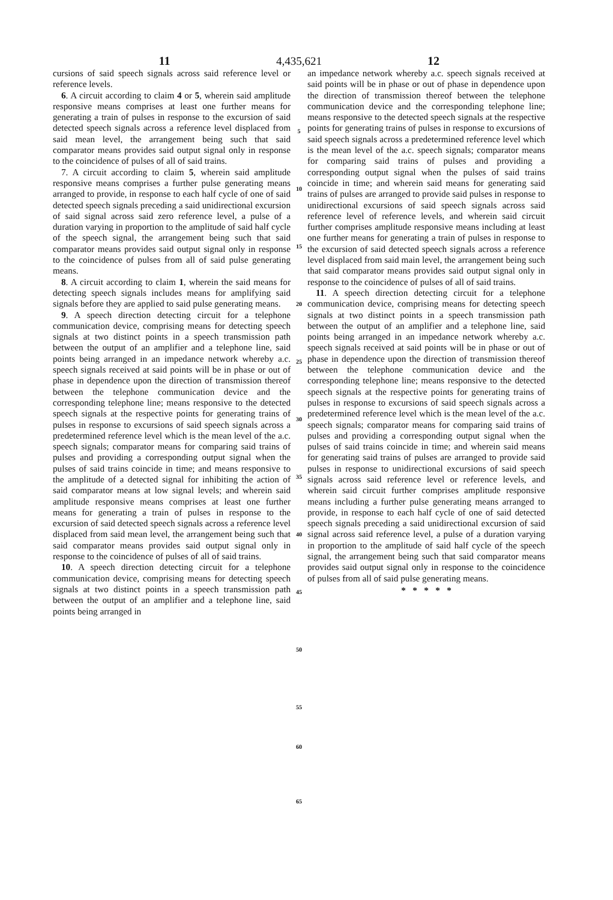11 4,435,621 12
cursions of said speech signals across said reference level or reference levels.
6. A circuit according to claim 4 or 5, wherein said amplitude responsive means comprises at least one further means for generating a train of pulses in response to the excursion of said detected speech signals across a reference level displaced from said mean level, the arrangement being such that said comparator means provides said output signal only in response to the coincidence of pulses of all of said trains.
7. A circuit according to claim 5, wherein said amplitude responsive means comprises a further pulse generating means arranged to provide, in response to each half cycle of one of said detected speech signals preceding a said unidirectional excursion of said signal across said zero reference level, a pulse of a duration varying in proportion to the amplitude of said half cycle of the speech signal, the arrangement being such that said comparator means provides said output signal only in response to the coincidence of pulses from all of said pulse generating means.
8. A circuit according to claim 1, wherein the said means for detecting speech signals includes means for amplifying said signals before they are applied to said pulse generating means.
9. A speech direction detecting circuit for a telephone communication device, comprising means for detecting speech signals at two distinct points in a speech transmission path between the output of an amplifier and a telephone line, said points being arranged in an impedance network whereby a.c. speech signals received at said points will be in phase or out of phase in dependence upon the direction of transmission thereof between the telephone communication device and the corresponding telephone line; means responsive to the detected speech signals at the respective points for generating trains of pulses in response to excursions of said speech signals across a predetermined reference level which is the mean level of the a.c. speech signals; comparator means for comparing said trains of pulses and providing a corresponding output signal when the pulses of said trains coincide in time; and means responsive to the amplitude of a detected signal for inhibiting the action of said comparator means at low signal levels; and wherein said amplitude responsive means comprises at least one further means for generating a train of pulses in response to the excursion of said detected speech signals across a reference level displaced from said mean level, the arrangement being such that said comparator means provides said output signal only in response to the coincidence of pulses of all of said trains.
10. A speech direction detecting circuit for a telephone communication device, comprising means for detecting speech signals at two distinct points in a speech transmission path between the output of an amplifier and a telephone line, said points being arranged in
5
10
15
20
25
30
35
40
45
50
55
an impedance network whereby a.c. speech signals received at said points will be in phase or out of phase in dependence upon the direction of transmission thereof between the telephone communication device and the corresponding telephone line; means responsive to the detected speech signals at the respective points for generating trains of pulses in response to excursions of said speech signals across a predetermined reference level which is the mean level of the a.c. speech signals; comparator means for comparing said trains of pulses and providing a corresponding output signal when the pulses of said trains coincide in time; and wherein said means for generating said trains of pulses are arranged to provide said pulses in response to unidirectional excursions of said speech signals across said reference level of reference levels, and wherein said circuit further comprises amplitude responsive means including at least one further means for generating a train of pulses in response to the excursion of said detected speech signals across a reference level displaced from said main level, the arrangement being such that said comparator means provides said output signal only in response to the coincidence of pulses of all of said trains.
11. A speech direction detecting circuit for a telephone communication device, comprising means for detecting speech signals at two distinct points in a speech transmission path between the output of an amplifier and a telephone line, said points being arranged in an impedance network whereby a.c. speech signals received at said points will be in phase or out of phase in dependence upon the direction of transmission thereof between the telephone communication device and the corresponding telephone line; means responsive to the detected speech signals at the respective points for generating trains of pulses in response to excursions of said speech signals across a predetermined reference level which is the mean level of the a.c. speech signals; comparator means for comparing said trains of pulses and providing a corresponding output signal when the pulses of said trains coincide in time; and wherein said means for generating said trains of pulses are arranged to provide said pulses in response to unidirectional excursions of said speech signals across said reference level or reference levels, and wherein said circuit further comprises amplitude responsive means including a further pulse generating means arranged to provide, in response to each half cycle of one of said detected speech signals preceding a said unidirectional excursion of said signal across said reference level, a pulse of a duration varying in proportion to the amplitude of said half cycle of the speech signal, the arrangement being such that said comparator means provides said output signal only in response to the coincidence of pulses from all of said pulse generating means.
* * * * *
60
65